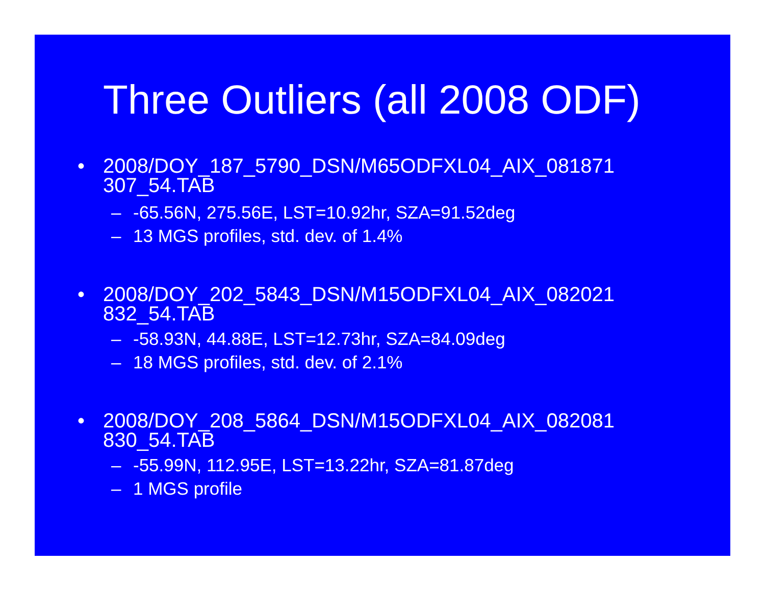Three Outliers (all 2008 ODF)
• 2008/DOY_187_5790_DSN/M65ODFXL04_AIX_081871
307_54.TAB
– -65.56N, 275.56E, LST=10.92hr, SZA=91.52deg
– 13 MGS profiles, std. dev. of 1.4%
• 2008/DOY_202_5843_DSN/M15ODFXL04_AIX_082021
832_54.TAB
– -58.93N, 44.88E, LST=12.73hr, SZA=84.09deg
– 18 MGS profiles, std. dev. of 2.1%
• 2008/DOY_208_5864_DSN/M15ODFXL04_AIX_082081
830_54.TAB
– -55.99N, 112.95E, LST=13.22hr, SZA=81.87deg
– 1 MGS profile